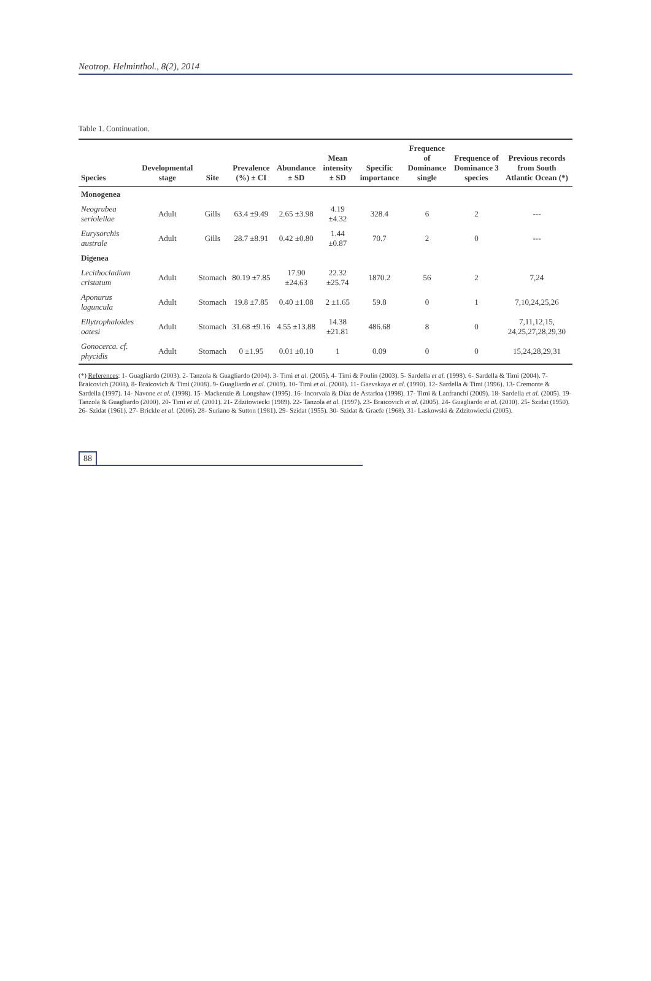Neotrop. Helminthol., 8(2), 2014
Table 1. Continuation.
| Species | Developmental stage | Site | Prevalence (%) ± CI | Abundance ± SD | Mean intensity ± SD | Specific importance | Frequence of Dominance single | Frequence of Dominance 3 species | Previous records from South Atlantic Ocean (*) |
| --- | --- | --- | --- | --- | --- | --- | --- | --- | --- |
| Monogenea | | | | | | | | | |
| Neogrubea seriolellae | Adult | Gills | 63.4 ±9.49 | 2.65 ±3.98 | 4.19 ±4.32 | 328.4 | 6 | 2 | --- |
| Eurysorchis australe | Adult | Gills | 28.7 ±8.91 | 0.42 ±0.80 | 1.44 ±0.87 | 70.7 | 2 | 0 | --- |
| Digenea | | | | | | | | | |
| Lecithocladium cristatum | Adult | Stomach | 80.19 ±7.85 | 17.90 ±24.63 | 22.32 ±25.74 | 1870.2 | 56 | 2 | 7,24 |
| Aponurus laguncula | Adult | Stomach | 19.8 ±7.85 | 0.40 ±1.08 | 2 ±1.65 | 59.8 | 0 | 1 | 7,10,24,25,26 |
| Ellytrophaloides oatesi | Adult | Stomach | 31.68 ±9.16 | 4.55 ±13.88 | 14.38 ±21.81 | 486.68 | 8 | 0 | 7,11,12,15, 24,25,27,28,29,30 |
| Gonocerca. cf. phycidis | Adult | Stomach | 0 ±1.95 | 0.01 ±0.10 | 1 | 0.09 | 0 | 0 | 15,24,28,29,31 |
(*) References: 1- Guagliardo (2003). 2- Tanzola & Guagliardo (2004). 3- Timi et al. (2005). 4- Timi & Poulin (2003). 5- Sardella et al. (1998). 6- Sardella & Timi (2004). 7- Braicovich (2008). 8- Braicovich & Timi (2008). 9- Guagliardo et al. (2009). 10- Timi et al. (2008). 11- Gaevskaya et al. (1990). 12- Sardella & Timi (1996). 13- Cremonte & Sardella (1997). 14- Navone et al. (1998). 15- Mackenzie & Longshaw (1995). 16- Incorvaia & Díaz de Astarloa (1998). 17- Timi & Lanfranchi (2009). 18- Sardella et al. (2005). 19- Tanzola & Guagliardo (2000). 20- Timi et al. (2001). 21- Zdzitowiecki (1989). 22- Tanzola et al. (1997). 23- Braicovich et al. (2005). 24- Guagliardo et al. (2010). 25- Szidat (1950). 26- Szidat (1961). 27- Brickle et al. (2006). 28- Suriano & Sutton (1981). 29- Szidat (1955). 30- Szidat & Graefe (1968). 31- Laskowski & Zdzitowiecki (2005).
88